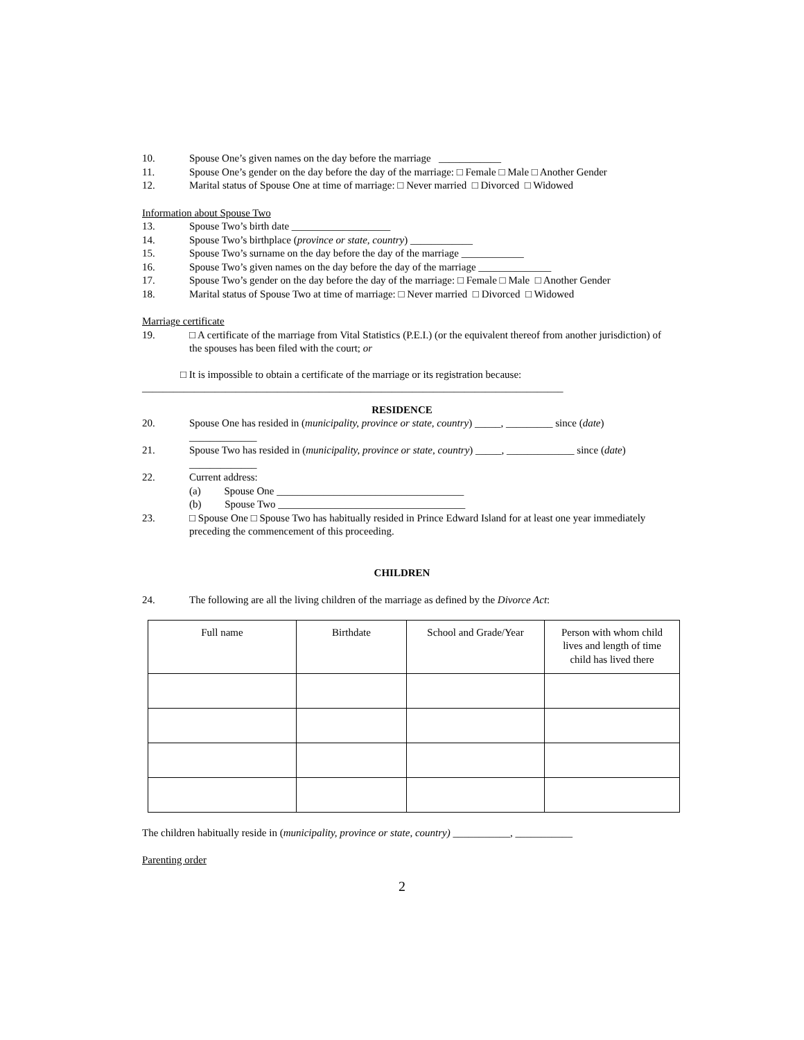10. Spouse One’s given names on the day before the marriage ____________
11. Spouse One’s gender on the day before the day of the marriage: □ Female □ Male □ Another Gender
12. Marital status of Spouse One at time of marriage: □ Never married □ Divorced □ Widowed
Information about Spouse Two
13. Spouse Two’s birth date ___________________
14. Spouse Two’s birthplace (province or state, country) ____________
15. Spouse Two’s surname on the day before the day of the marriage ____________
16. Spouse Two’s given names on the day before the day of the marriage ______________
17. Spouse Two’s gender on the day before the day of the marriage: □ Female □ Male □ Another Gender
18. Marital status of Spouse Two at time of marriage: □ Never married □ Divorced □ Widowed
Marriage certificate
19. □ A certificate of the marriage from Vital Statistics (P.E.I.) (or the equivalent thereof from another jurisdiction) of the spouses has been filed with the court; or
□ It is impossible to obtain a certificate of the marriage or its registration because:
_________________________________________________________________________________
RESIDENCE
20. Spouse One has resided in (municipality, province or state, country) _____, _________ since (date) _____________
21. Spouse Two has resided in (municipality, province or state, country) _____, _____________ since (date) _____________
22. Current address:
(a) Spouse One ____________________________________
(b) Spouse Two ____________________________________
23. □ Spouse One □ Spouse Two has habitually resided in Prince Edward Island for at least one year immediately preceding the commencement of this proceeding.
CHILDREN
24. The following are all the living children of the marriage as defined by the Divorce Act:
| Full name | Birthdate | School and Grade/Year | Person with whom child lives and length of time child has lived there |
| --- | --- | --- | --- |
The children habitually reside in (municipality, province or state, country) ___________, ___________
Parenting order
2